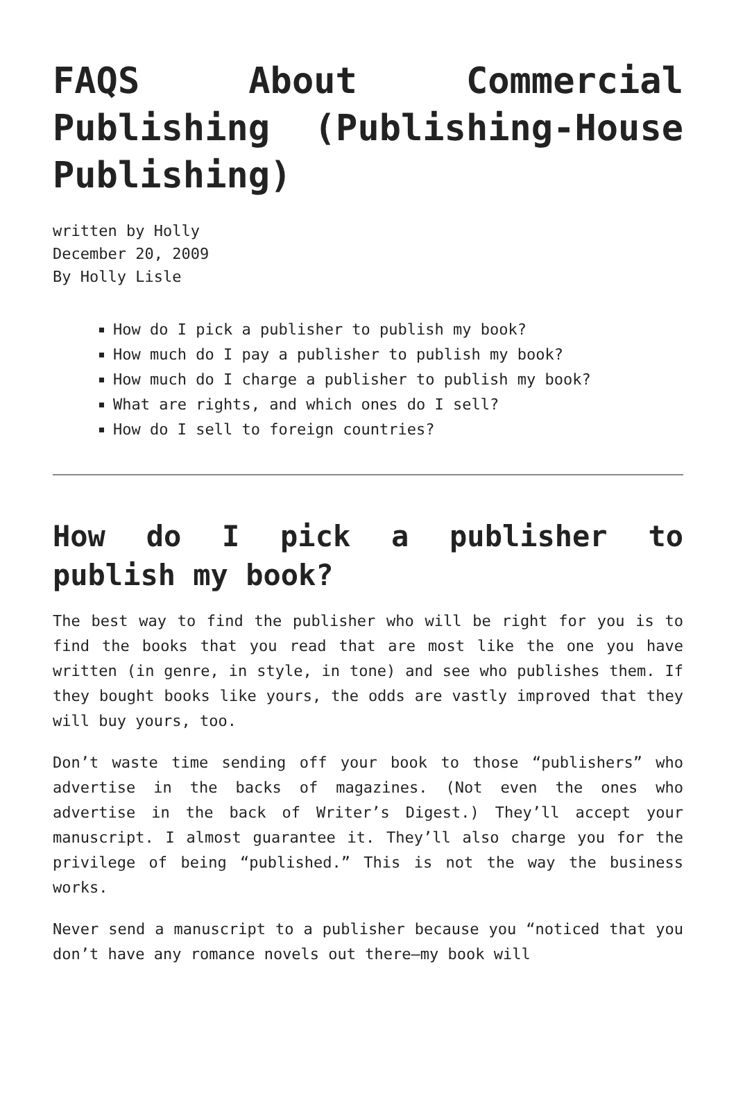FAQS About Commercial Publishing (Publishing-House Publishing)
written by Holly
December 20, 2009
By Holly Lisle
How do I pick a publisher to publish my book?
How much do I pay a publisher to publish my book?
How much do I charge a publisher to publish my book?
What are rights, and which ones do I sell?
How do I sell to foreign countries?
How do I pick a publisher to publish my book?
The best way to find the publisher who will be right for you is to find the books that you read that are most like the one you have written (in genre, in style, in tone) and see who publishes them. If they bought books like yours, the odds are vastly improved that they will buy yours, too.
Don’t waste time sending off your book to those “publishers” who advertise in the backs of magazines. (Not even the ones who advertise in the back of Writer’s Digest.) They’ll accept your manuscript. I almost guarantee it. They’ll also charge you for the privilege of being “published.” This is not the way the business works.
Never send a manuscript to a publisher because you “noticed that you don’t have any romance novels out there—my book will